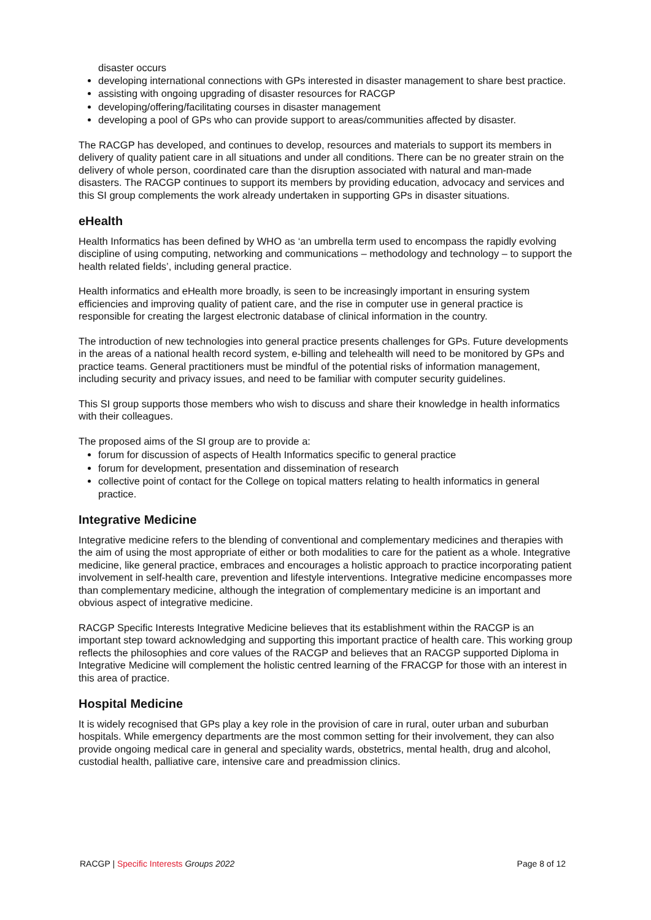disaster occurs
developing international connections with GPs interested in disaster management to share best practice.
assisting with ongoing upgrading of disaster resources for RACGP
developing/offering/facilitating courses in disaster management
developing a pool of GPs who can provide support to areas/communities affected by disaster.
The RACGP has developed, and continues to develop, resources and materials to support its members in delivery of quality patient care in all situations and under all conditions. There can be no greater strain on the delivery of whole person, coordinated care than the disruption associated with natural and man-made disasters. The RACGP continues to support its members by providing education, advocacy and services and this SI group complements the work already undertaken in supporting GPs in disaster situations.
eHealth
Health Informatics has been defined by WHO as ‘an umbrella term used to encompass the rapidly evolving discipline of using computing, networking and communications – methodology and technology – to support the health related fields’, including general practice.
Health informatics and eHealth more broadly, is seen to be increasingly important in ensuring system efficiencies and improving quality of patient care, and the rise in computer use in general practice is responsible for creating the largest electronic database of clinical information in the country.
The introduction of new technologies into general practice presents challenges for GPs. Future developments in the areas of a national health record system, e-billing and telehealth will need to be monitored by GPs and practice teams. General practitioners must be mindful of the potential risks of information management, including security and privacy issues, and need to be familiar with computer security guidelines.
This SI group supports those members who wish to discuss and share their knowledge in health informatics with their colleagues.
The proposed aims of the SI group are to provide a:
forum for discussion of aspects of Health Informatics specific to general practice
forum for development, presentation and dissemination of research
collective point of contact for the College on topical matters relating to health informatics in general practice.
Integrative Medicine
Integrative medicine refers to the blending of conventional and complementary medicines and therapies with the aim of using the most appropriate of either or both modalities to care for the patient as a whole. Integrative medicine, like general practice, embraces and encourages a holistic approach to practice incorporating patient involvement in self-health care, prevention and lifestyle interventions. Integrative medicine encompasses more than complementary medicine, although the integration of complementary medicine is an important and obvious aspect of integrative medicine.
RACGP Specific Interests Integrative Medicine believes that its establishment within the RACGP is an important step toward acknowledging and supporting this important practice of health care. This working group reflects the philosophies and core values of the RACGP and believes that an RACGP supported Diploma in Integrative Medicine will complement the holistic centred learning of the FRACGP for those with an interest in this area of practice.
Hospital Medicine
It is widely recognised that GPs play a key role in the provision of care in rural, outer urban and suburban hospitals. While emergency departments are the most common setting for their involvement, they can also provide ongoing medical care in general and speciality wards, obstetrics, mental health, drug and alcohol, custodial health, palliative care, intensive care and preadmission clinics.
RACGP | Specific Interests Groups 2022 Page 8 of 12